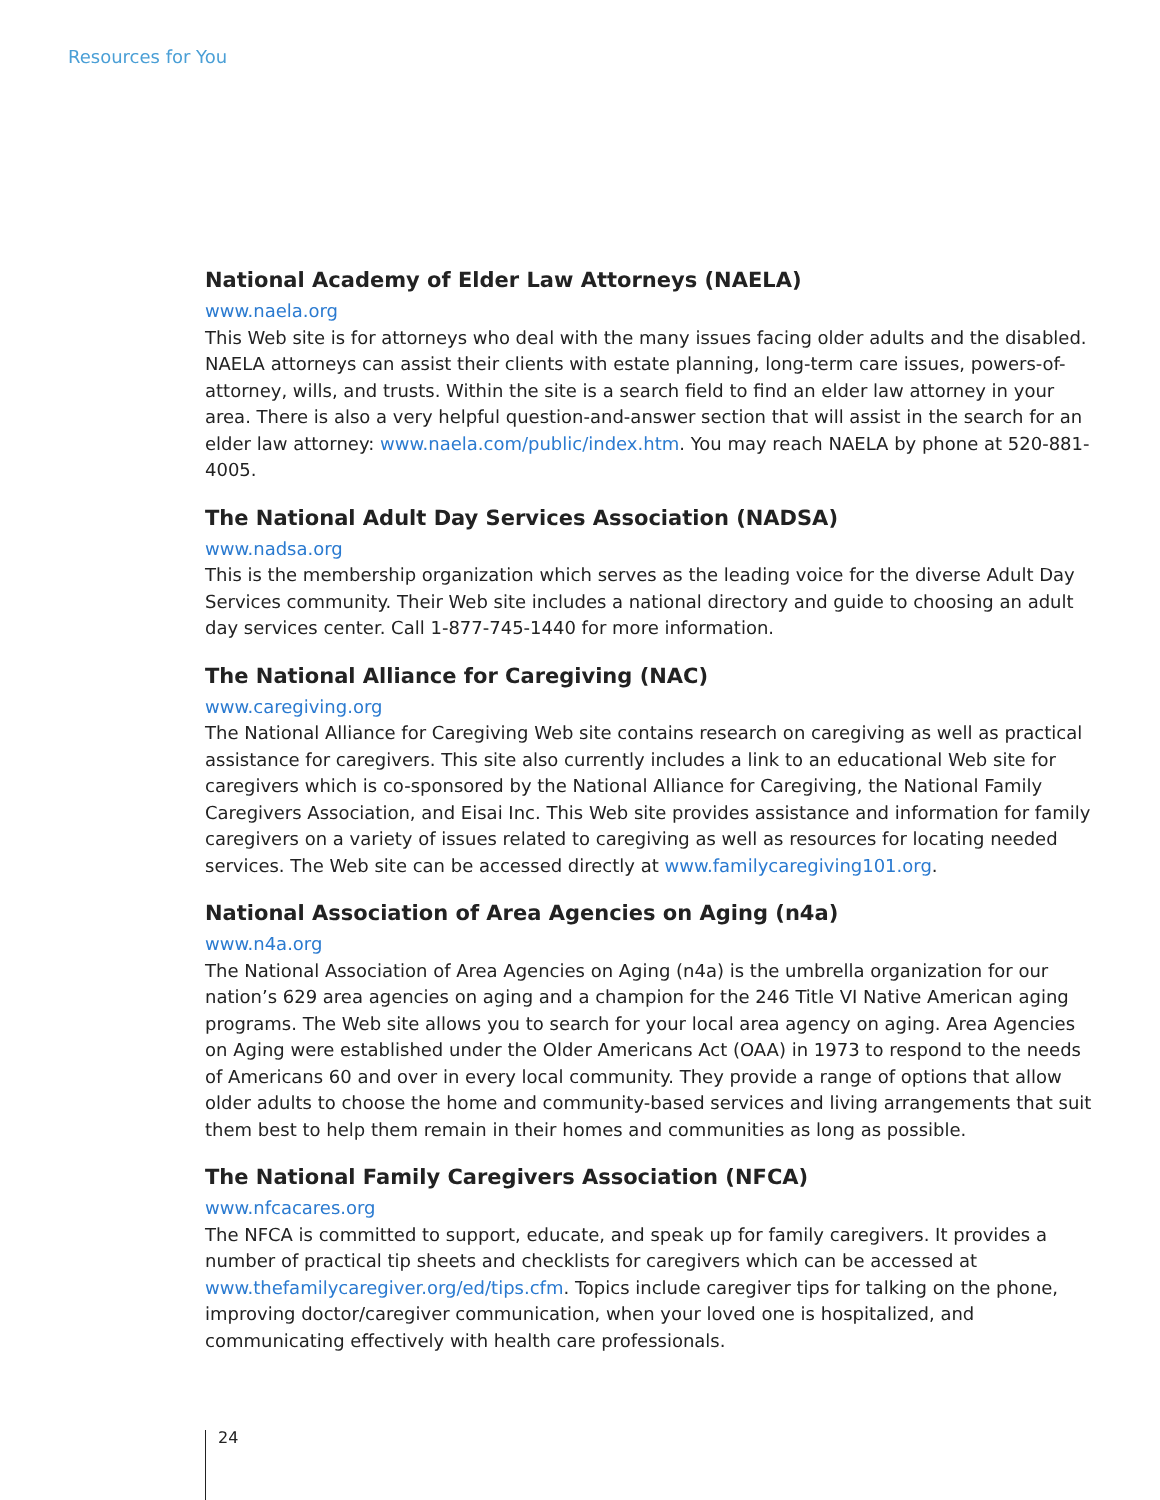Resources for You
National Academy of Elder Law Attorneys (NAELA)
www.naela.org
This Web site is for attorneys who deal with the many issues facing older adults and the disabled. NAELA attorneys can assist their clients with estate planning, long-term care issues, powers-of-attorney, wills, and trusts. Within the site is a search field to find an elder law attorney in your area. There is also a very helpful question-and-answer section that will assist in the search for an elder law attorney: www.naela.com/public/index.htm. You may reach NAELA by phone at 520-881-4005.
The National Adult Day Services Association (NADSA)
www.nadsa.org
This is the membership organization which serves as the leading voice for the diverse Adult Day Services community. Their Web site includes a national directory and guide to choosing an adult day services center. Call 1-877-745-1440 for more information.
The National Alliance for Caregiving (NAC)
www.caregiving.org
The National Alliance for Caregiving Web site contains research on caregiving as well as practical assistance for caregivers. This site also currently includes a link to an educational Web site for caregivers which is co-sponsored by the National Alliance for Caregiving, the National Family Caregivers Association, and Eisai Inc. This Web site provides assistance and information for family caregivers on a variety of issues related to caregiving as well as resources for locating needed services. The Web site can be accessed directly at www.familycaregiving101.org.
National Association of Area Agencies on Aging (n4a)
www.n4a.org
The National Association of Area Agencies on Aging (n4a) is the umbrella organization for our nation’s 629 area agencies on aging and a champion for the 246 Title VI Native American aging programs. The Web site allows you to search for your local area agency on aging. Area Agencies on Aging were established under the Older Americans Act (OAA) in 1973 to respond to the needs of Americans 60 and over in every local community. They provide a range of options that allow older adults to choose the home and community-based services and living arrangements that suit them best to help them remain in their homes and communities as long as possible.
The National Family Caregivers Association (NFCA)
www.nfcacares.org
The NFCA is committed to support, educate, and speak up for family caregivers. It provides a number of practical tip sheets and checklists for caregivers which can be accessed at www.thefamilycaregiver.org/ed/tips.cfm. Topics include caregiver tips for talking on the phone, improving doctor/caregiver communication, when your loved one is hospitalized, and communicating effectively with health care professionals.
24